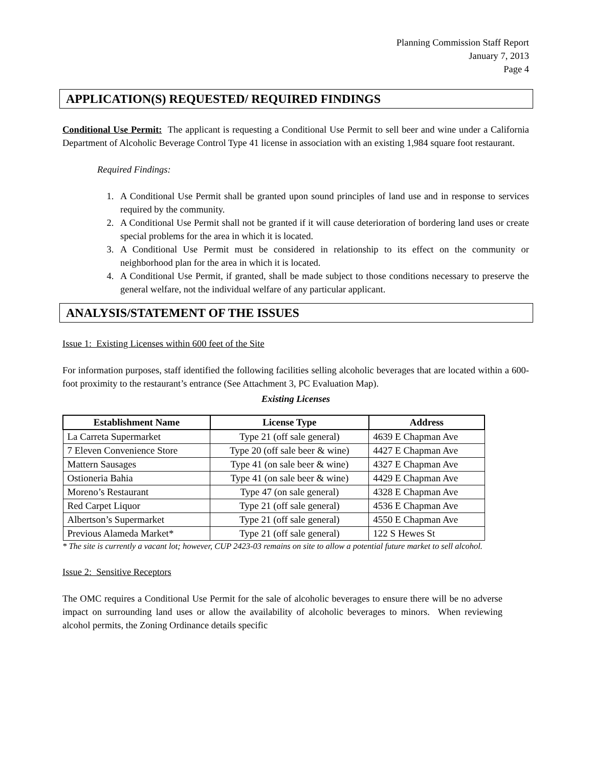Planning Commission Staff Report
January 7, 2013
Page 4
APPLICATION(S) REQUESTED/ REQUIRED FINDINGS
Conditional Use Permit: The applicant is requesting a Conditional Use Permit to sell beer and wine under a California Department of Alcoholic Beverage Control Type 41 license in association with an existing 1,984 square foot restaurant.
Required Findings:
1. A Conditional Use Permit shall be granted upon sound principles of land use and in response to services required by the community.
2. A Conditional Use Permit shall not be granted if it will cause deterioration of bordering land uses or create special problems for the area in which it is located.
3. A Conditional Use Permit must be considered in relationship to its effect on the community or neighborhood plan for the area in which it is located.
4. A Conditional Use Permit, if granted, shall be made subject to those conditions necessary to preserve the general welfare, not the individual welfare of any particular applicant.
ANALYSIS/STATEMENT OF THE ISSUES
Issue 1: Existing Licenses within 600 feet of the Site
For information purposes, staff identified the following facilities selling alcoholic beverages that are located within a 600-foot proximity to the restaurant’s entrance (See Attachment 3, PC Evaluation Map).
Existing Licenses
| Establishment Name | License Type | Address |
| --- | --- | --- |
| La Carreta Supermarket | Type 21 (off sale general) | 4639 E Chapman Ave |
| 7 Eleven Convenience Store | Type 20 (off sale beer & wine) | 4427 E Chapman Ave |
| Mattern Sausages | Type 41 (on sale beer & wine) | 4327 E Chapman Ave |
| Ostioneria Bahia | Type 41 (on sale beer & wine) | 4429 E Chapman Ave |
| Moreno’s Restaurant | Type 47 (on sale general) | 4328 E Chapman Ave |
| Red Carpet Liquor | Type 21 (off sale general) | 4536 E Chapman Ave |
| Albertson’s Supermarket | Type 21 (off sale general) | 4550 E Chapman Ave |
| Previous Alameda Market* | Type 21 (off sale general) | 122 S Hewes St |
* The site is currently a vacant lot; however, CUP 2423-03 remains on site to allow a potential future market to sell alcohol.
Issue 2: Sensitive Receptors
The OMC requires a Conditional Use Permit for the sale of alcoholic beverages to ensure there will be no adverse impact on surrounding land uses or allow the availability of alcoholic beverages to minors. When reviewing alcohol permits, the Zoning Ordinance details specific